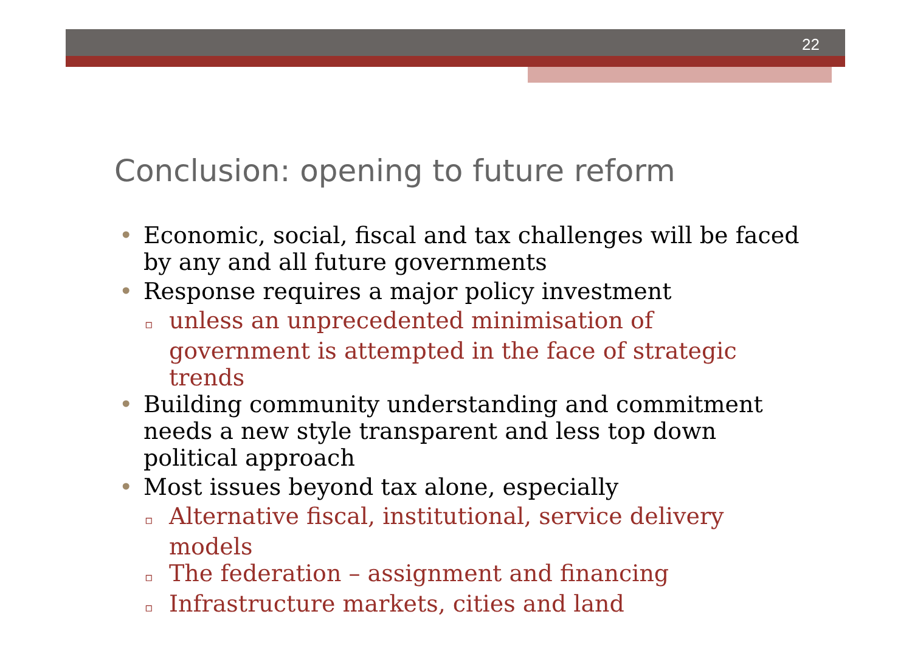22
Conclusion: opening to future reform
• Economic, social, fiscal and tax challenges will be faced by any and all future governments
• Response requires a major policy investment
▫ unless an unprecedented minimisation of government is attempted in the face of strategic trends
• Building community understanding and commitment needs a new style transparent and less top down political approach
• Most issues beyond tax alone, especially
▫ Alternative fiscal, institutional, service delivery models
▫ The federation – assignment and financing
▫ Infrastructure markets, cities and land